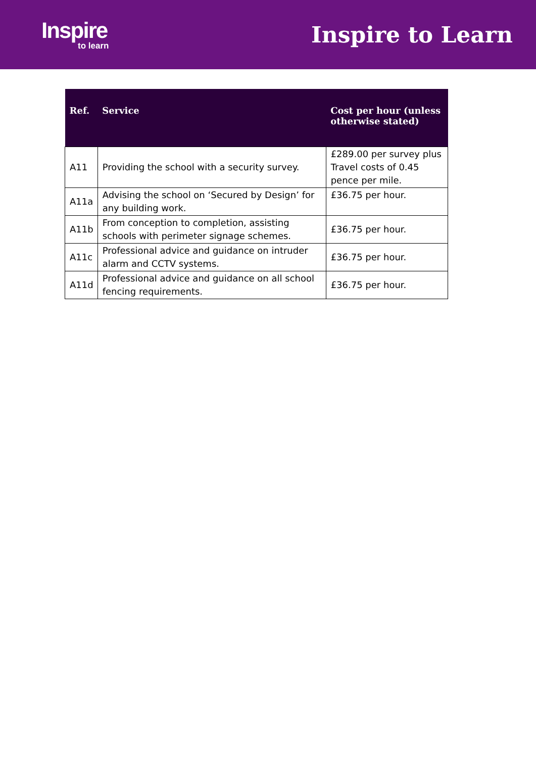Inspire
to learn
Inspire to Learn
| Ref. | Service | Cost per hour (unless otherwise stated) |
| --- | --- | --- |
| A11 | Providing the school with a security survey. | £289.00 per survey plus Travel costs of 0.45 pence per mile. |
| A11a | Advising the school on ‘Secured by Design’ for any building work. | £36.75 per hour. |
| A11b | From conception to completion, assisting schools with perimeter signage schemes. | £36.75 per hour. |
| A11c | Professional advice and guidance on intruder alarm and CCTV systems. | £36.75 per hour. |
| A11d | Professional advice and guidance on all school fencing requirements. | £36.75 per hour. |